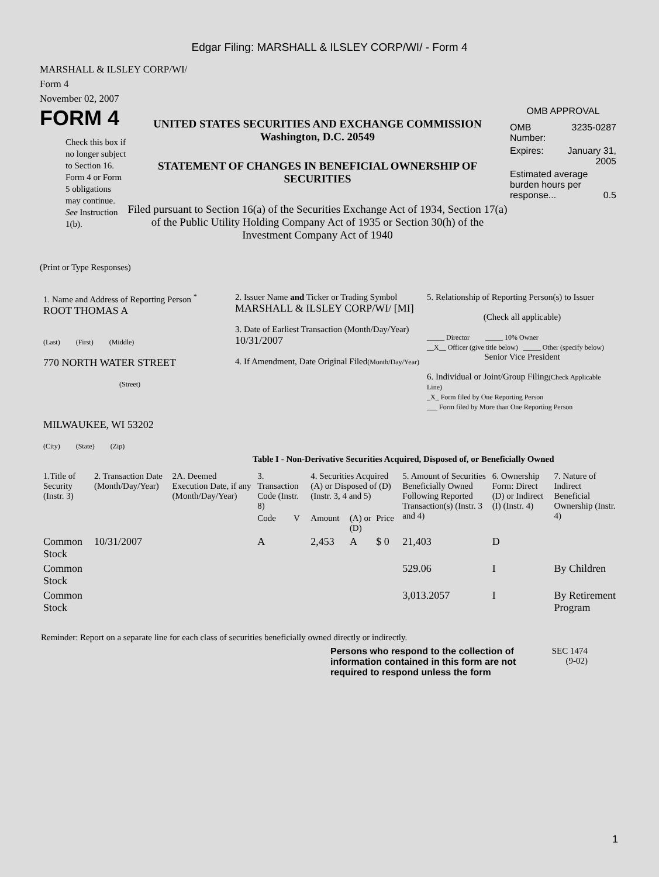Edgar Filing: MARSHALL & ILSLEY CORP/WI/ - Form 4
MARSHALL & ILSLEY CORP/WI/
Form 4
November 02, 2007
FORM 4
Check this box if no longer subject to Section 16. Form 4 or Form 5 obligations may continue. See Instruction 1(b).
UNITED STATES SECURITIES AND EXCHANGE COMMISSION
Washington, D.C. 20549
STATEMENT OF CHANGES IN BENEFICIAL OWNERSHIP OF SECURITIES
Filed pursuant to Section 16(a) of the Securities Exchange Act of 1934, Section 17(a) of the Public Utility Holding Company Act of 1935 or Section 30(h) of the Investment Company Act of 1940
OMB APPROVAL
| OMB Number: | 3235-0287 |
| Expires: | January 31, 2005 |
| Estimated average burden hours per response... 0.5 | |
(Print or Type Responses)
| 1. Name and Address of Reporting Person <sup>*</sup> ROOT THOMAS A (Last) (First) (Middle) 770 NORTH WATER STREET (Street) MILWAUKEE, WI 53202 (City) (State) (Zip) | 2. Issuer Name and Ticker or Trading Symbol MARSHALL & ILSLEY CORP/WI/ [MI] 3. Date of Earliest Transaction (Month/Day/Year) 10/31/2007 4. If Amendment, Date Original Filed (Month/Day/Year) | 5. Relationship of Reporting Person(s) to Issuer (Check all applicable) _____ Director _____ 10% Owner __X__ Officer (give title below) _____ Other (specify below) Senior Vice President 6. Individual or Joint/Group Filing (Check Applicable Line) _X_ Form filed by One Reporting Person ___ Form filed by More than One Reporting Person |
Table I - Non-Derivative Securities Acquired, Disposed of, or Beneficially Owned
| 1.Title of Security (Instr. 3) | 2. Transaction Date (Month/Day/Year) | 2A. Deemed Execution Date, if any (Month/Day/Year) | 3. Transaction Code (Instr. 8) | | 4. Securities Acquired (A) or Disposed of (D) (Instr. 3, 4 and 5) | | | 5. Amount of Securities Beneficially Owned Following Reported Transaction(s) (Instr. 3 and 4) | 6. Ownership Form: Direct (D) or Indirect (I) (Instr. 4) | 7. Nature of Indirect Beneficial Ownership (Instr. 4) |
| --- | --- | --- | --- | --- | --- | --- | --- | --- | --- | --- |
| | | | Code | V | Amount | (A) or (D) | Price | | | |
| Common Stock | 10/31/2007 | | A | | 2,453 | A | $ 0 | 21,403 | D | |
| Common Stock | | | | | | | | 529.06 | I | By Children |
| Common Stock | | | | | | | | 3,013.2057 | I | By Retirement Program |
Reminder: Report on a separate line for each class of securities beneficially owned directly or indirectly.
Persons who respond to the collection of information contained in this form are not required to respond unless the form
SEC 1474
(9-02)
1